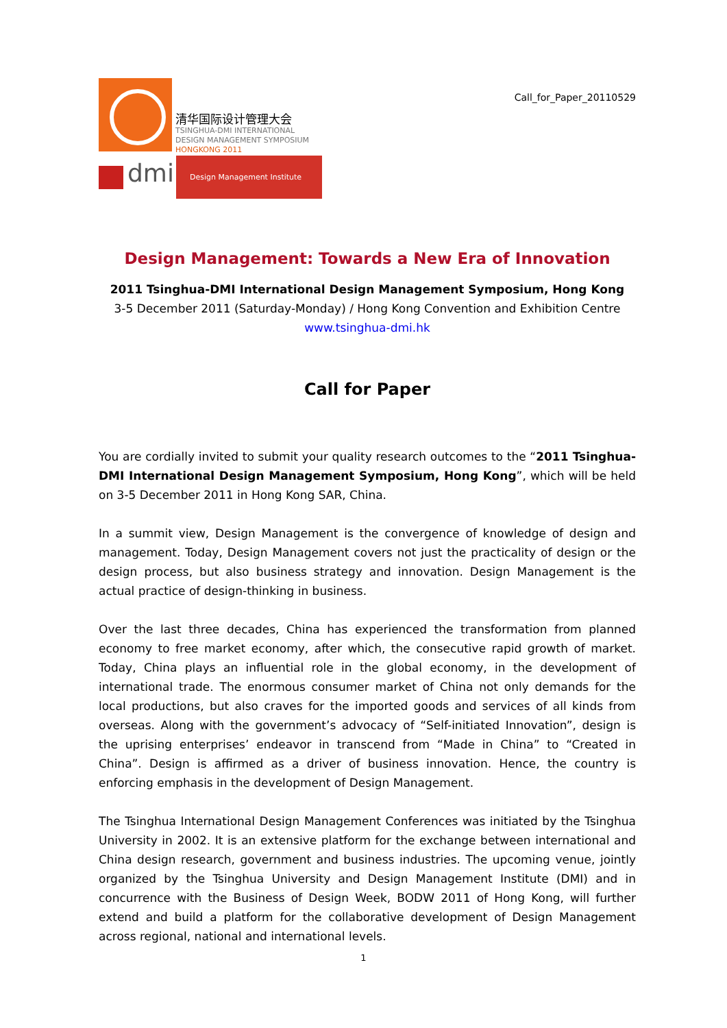清华国际设计管理大会
TSINGHUA-DMI INTERNATIONAL
DESIGN MANAGEMENT SYMPOSIUM
HONGKONG 2011
dmi Design Management Institute
Call_for_Paper_20110529
Design Management: Towards a New Era of Innovation
2011 Tsinghua-DMI International Design Management Symposium, Hong Kong
3-5 December 2011 (Saturday-Monday) / Hong Kong Convention and Exhibition Centre
www.tsinghua-dmi.hk
Call for Paper
You are cordially invited to submit your quality research outcomes to the “2011 Tsinghua-DMI International Design Management Symposium, Hong Kong”, which will be held on 3-5 December 2011 in Hong Kong SAR, China.
In a summit view, Design Management is the convergence of knowledge of design and management. Today, Design Management covers not just the practicality of design or the design process, but also business strategy and innovation. Design Management is the actual practice of design-thinking in business.
Over the last three decades, China has experienced the transformation from planned economy to free market economy, after which, the consecutive rapid growth of market. Today, China plays an influential role in the global economy, in the development of international trade. The enormous consumer market of China not only demands for the local productions, but also craves for the imported goods and services of all kinds from overseas. Along with the government’s advocacy of “Self-initiated Innovation”, design is the uprising enterprises’ endeavor in transcend from “Made in China” to “Created in China”. Design is affirmed as a driver of business innovation. Hence, the country is enforcing emphasis in the development of Design Management.
The Tsinghua International Design Management Conferences was initiated by the Tsinghua University in 2002. It is an extensive platform for the exchange between international and China design research, government and business industries. The upcoming venue, jointly organized by the Tsinghua University and Design Management Institute (DMI) and in concurrence with the Business of Design Week, BODW 2011 of Hong Kong, will further extend and build a platform for the collaborative development of Design Management across regional, national and international levels.
1